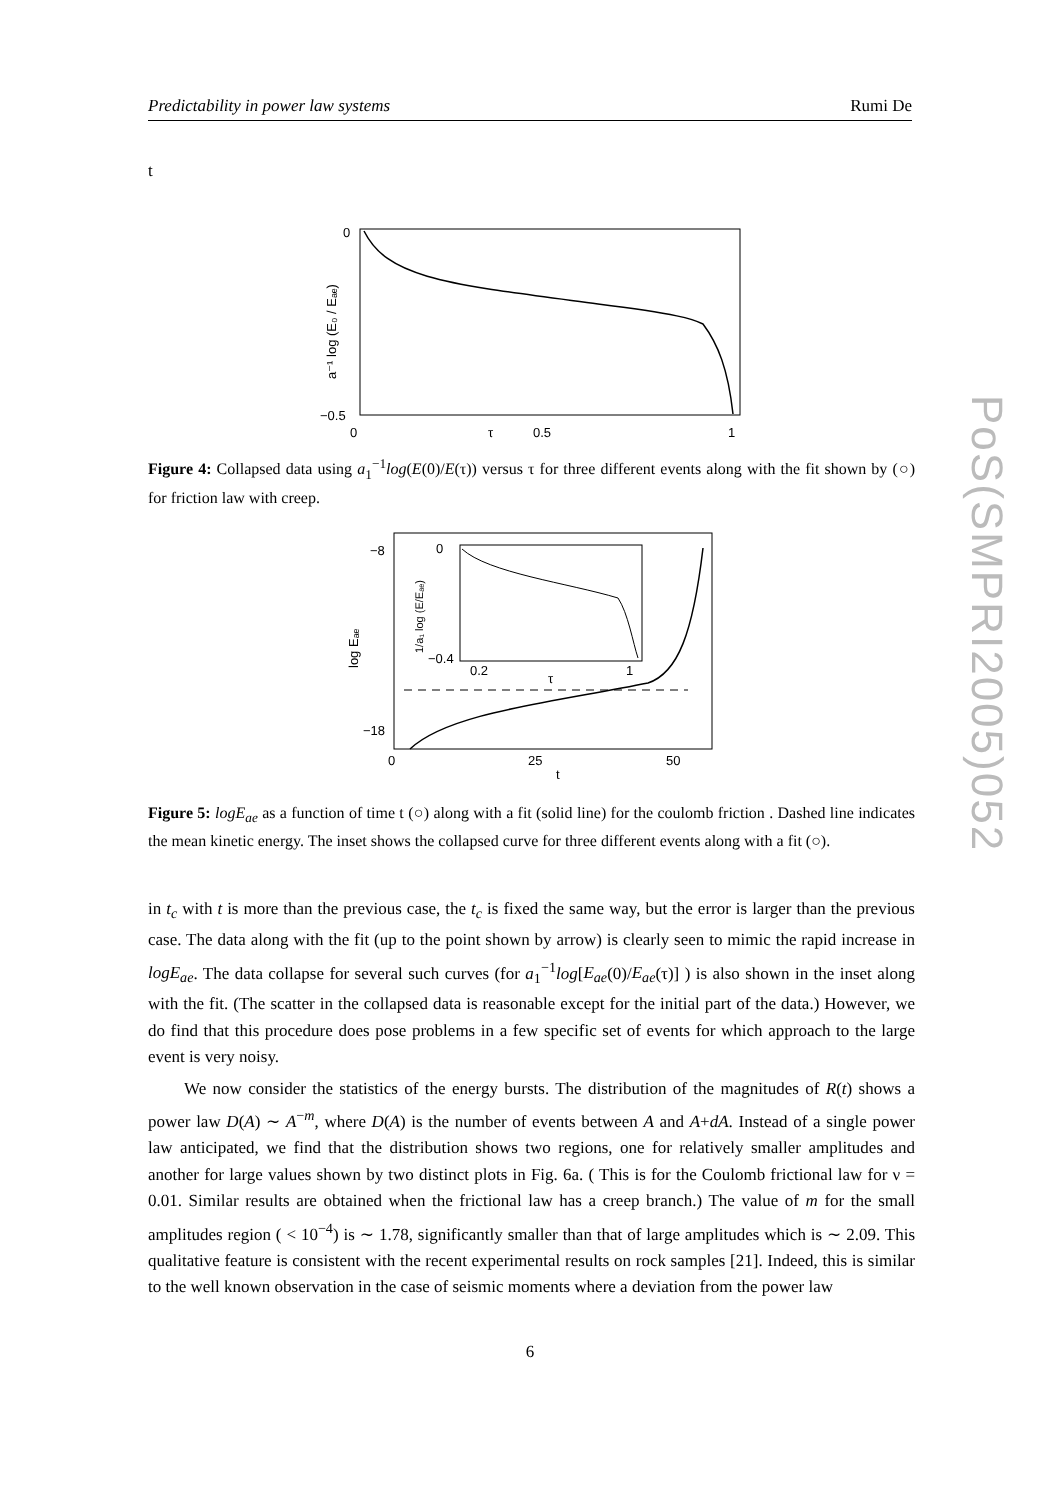Predictability in power law systems Rumi De
PoS(SMPRI2005)052
t
0
−0.5
0
τ
0.5
1
a⁻¹ log (E₀ / Eₐₑ)
Figure 4: Collapsed data using a<sub>1</sub><sup>−1</sup>log(E(0)/E(τ)) versus τ for three different events along with the fit shown by (○) for friction law with creep.
−8
−18
0
25
50
t
0
−0.4
0.2
τ
1
log Eₐₑ
1/a₁ log (E/Eₐₑ)
Figure 5: logE<sub>ae</sub> as a function of time t (○) along with a fit (solid line) for the coulomb friction . Dashed line indicates the mean kinetic energy. The inset shows the collapsed curve for three different events along with a fit (○).
in t<sub>c</sub> with t is more than the previous case, the t<sub>c</sub> is fixed the same way, but the error is larger than the previous case. The data along with the fit (up to the point shown by arrow) is clearly seen to mimic the rapid increase in logE<sub>ae</sub>. The data collapse for several such curves (for a<sub>1</sub><sup>−1</sup>log[E<sub>ae</sub>(0)/E<sub>ae</sub>(τ)] ) is also shown in the inset along with the fit. (The scatter in the collapsed data is reasonable except for the initial part of the data.) However, we do find that this procedure does pose problems in a few specific set of events for which approach to the large event is very noisy.
We now consider the statistics of the energy bursts. The distribution of the magnitudes of R(t) shows a power law D(A) ∼ A<sup>−m</sup>, where D(A) is the number of events between A and A+dA. Instead of a single power law anticipated, we find that the distribution shows two regions, one for relatively smaller amplitudes and another for large values shown by two distinct plots in Fig. 6a. ( This is for the Coulomb frictional law for ν = 0.01. Similar results are obtained when the frictional law has a creep branch.) The value of m for the small amplitudes region ( < 10<sup>−4</sup>) is ∼ 1.78, significantly smaller than that of large amplitudes which is ∼ 2.09. This qualitative feature is consistent with the recent experimental results on rock samples [21]. Indeed, this is similar to the well known observation in the case of seismic moments where a deviation from the power law
6